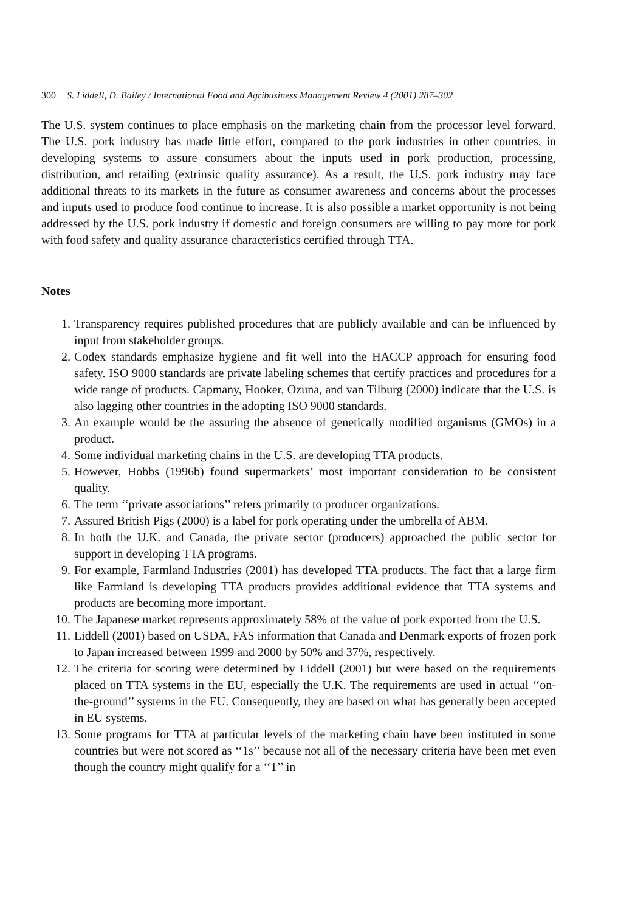300 S. Liddell, D. Bailey / International Food and Agribusiness Management Review 4 (2001) 287–302
The U.S. system continues to place emphasis on the marketing chain from the processor level forward. The U.S. pork industry has made little effort, compared to the pork industries in other countries, in developing systems to assure consumers about the inputs used in pork production, processing, distribution, and retailing (extrinsic quality assurance). As a result, the U.S. pork industry may face additional threats to its markets in the future as consumer awareness and concerns about the processes and inputs used to produce food continue to increase. It is also possible a market opportunity is not being addressed by the U.S. pork industry if domestic and foreign consumers are willing to pay more for pork with food safety and quality assurance characteristics certified through TTA.
Notes
1. Transparency requires published procedures that are publicly available and can be influenced by input from stakeholder groups.
2. Codex standards emphasize hygiene and fit well into the HACCP approach for ensuring food safety. ISO 9000 standards are private labeling schemes that certify practices and procedures for a wide range of products. Capmany, Hooker, Ozuna, and van Tilburg (2000) indicate that the U.S. is also lagging other countries in the adopting ISO 9000 standards.
3. An example would be the assuring the absence of genetically modified organisms (GMOs) in a product.
4. Some individual marketing chains in the U.S. are developing TTA products.
5. However, Hobbs (1996b) found supermarkets’ most important consideration to be consistent quality.
6. The term ‘‘private associations’’ refers primarily to producer organizations.
7. Assured British Pigs (2000) is a label for pork operating under the umbrella of ABM.
8. In both the U.K. and Canada, the private sector (producers) approached the public sector for support in developing TTA programs.
9. For example, Farmland Industries (2001) has developed TTA products. The fact that a large firm like Farmland is developing TTA products provides additional evidence that TTA systems and products are becoming more important.
10. The Japanese market represents approximately 58% of the value of pork exported from the U.S.
11. Liddell (2001) based on USDA, FAS information that Canada and Denmark exports of frozen pork to Japan increased between 1999 and 2000 by 50% and 37%, respectively.
12. The criteria for scoring were determined by Liddell (2001) but were based on the requirements placed on TTA systems in the EU, especially the U.K. The requirements are used in actual ‘‘on-the-ground’’ systems in the EU. Consequently, they are based on what has generally been accepted in EU systems.
13. Some programs for TTA at particular levels of the marketing chain have been instituted in some countries but were not scored as ‘‘1s’’ because not all of the necessary criteria have been met even though the country might qualify for a ‘‘1’’ in